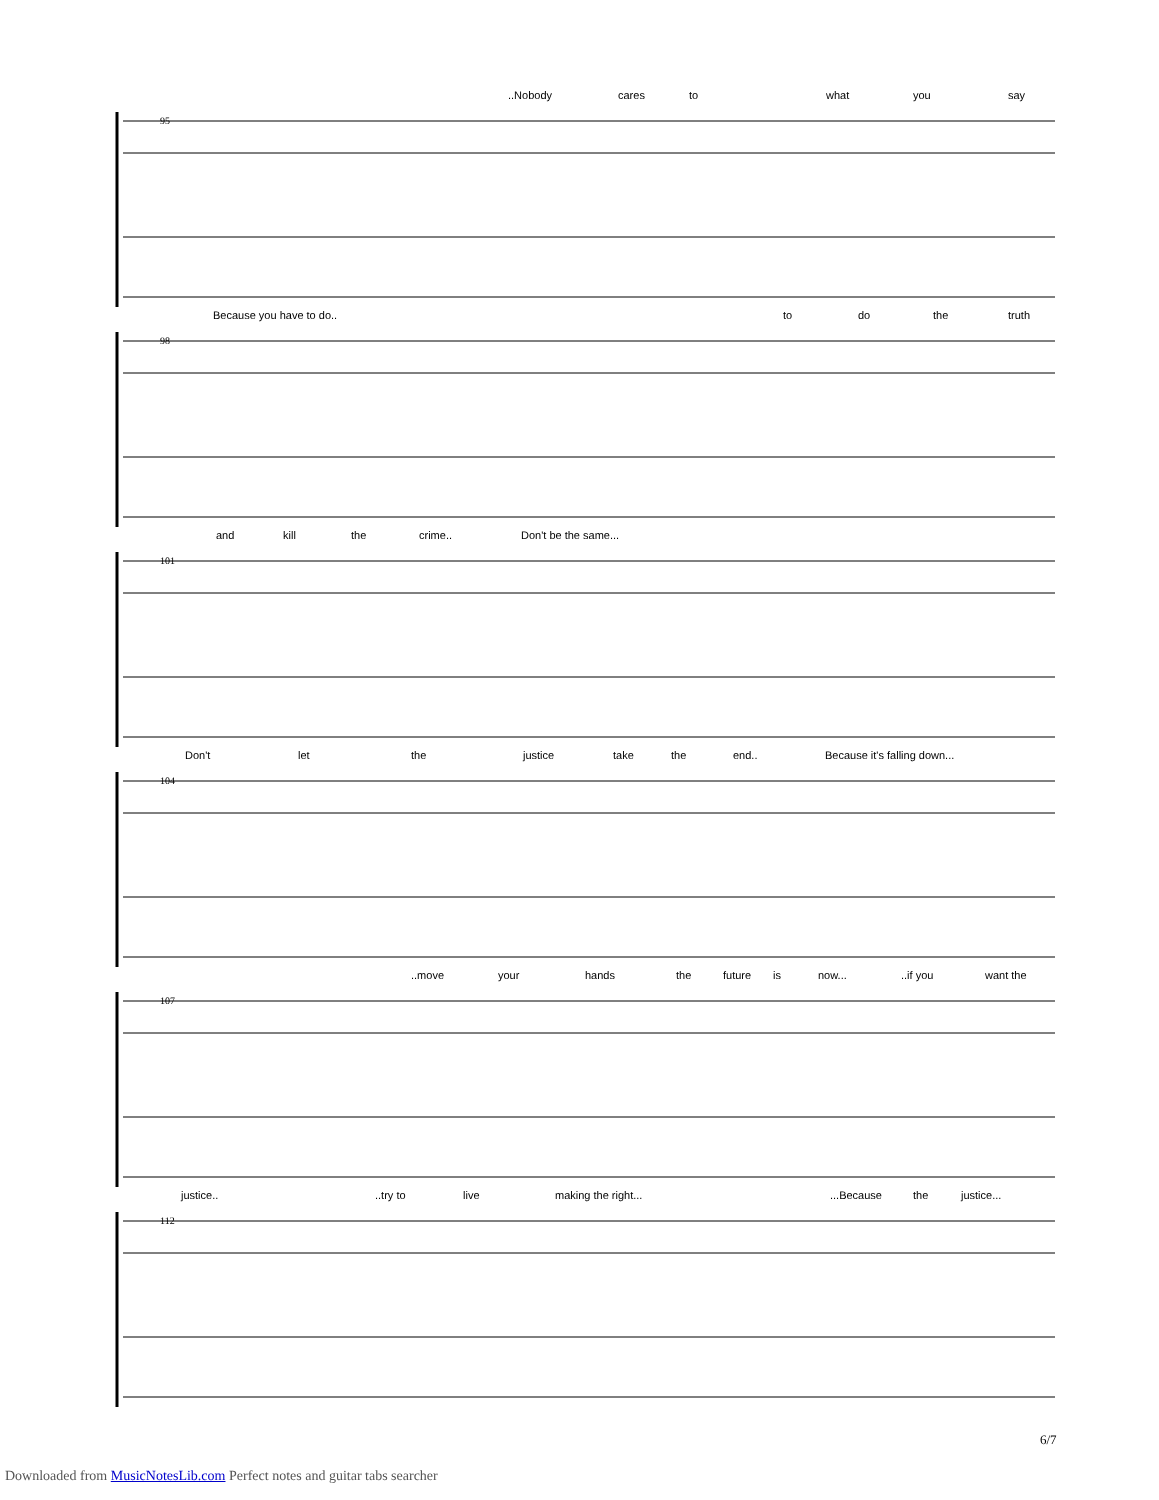..Nobody cares to what you say
95
Because you have to do.. to do the truth
98
and kill the crime.. Don't be the same...
101
Don't let the justice take the end.. Because it's falling down...
104
..move your hands the future is now... ..if you want the
107
justice.. ..try to live making the right... ...Because the justice...
112
6/7
Downloaded from MusicNotesLib.com Perfect notes and guitar tabs searcher